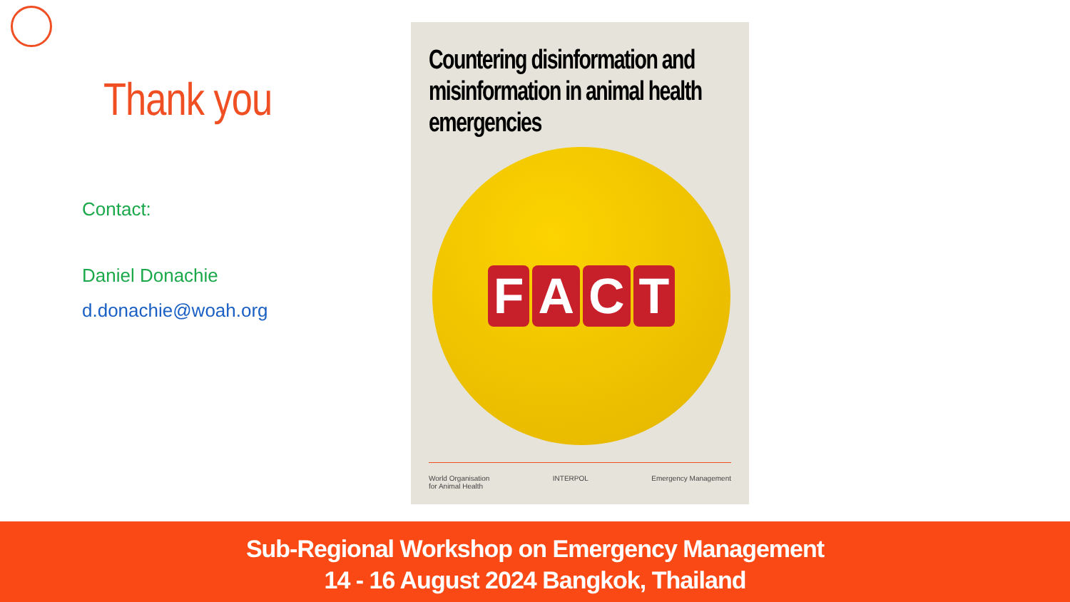Thank you
Contact:
Daniel Donachie
d.donachie@woah.org
Countering disinformation and misinformation in animal health emergencies
FACT
World Organisation
for Animal Health INTERPOL Emergency Management
Sub-Regional Workshop on Emergency Management
14 - 16 August 2024 Bangkok, Thailand